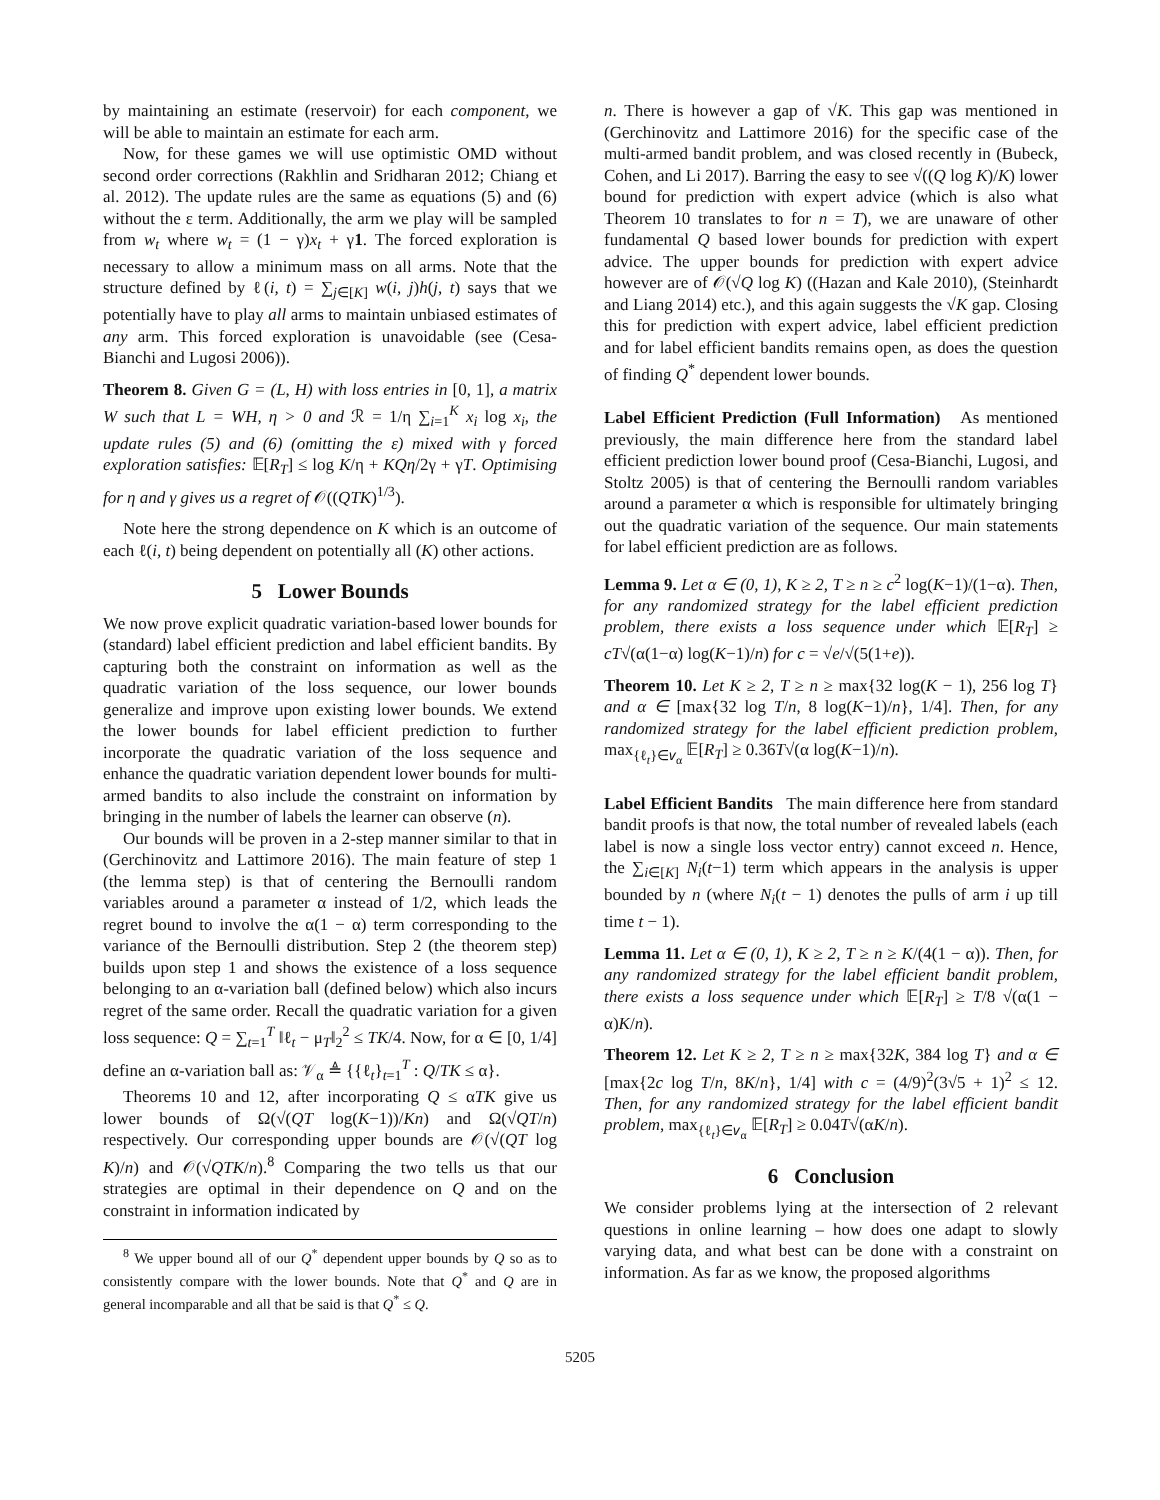by maintaining an estimate (reservoir) for each component, we will be able to maintain an estimate for each arm.
Now, for these games we will use optimistic OMD without second order corrections (Rakhlin and Sridharan 2012; Chiang et al. 2012). The update rules are the same as equations (5) and (6) without the ε term. Additionally, the arm we play will be sampled from w<sub>t</sub> where w<sub>t</sub> = (1 − γ)x<sub>t</sub> + γ1. The forced exploration is necessary to allow a minimum mass on all arms. Note that the structure defined by ℓ(i, t) = ∑<sub>j∈[K]</sub> w(i, j)h(j, t) says that we potentially have to play all arms to maintain unbiased estimates of any arm. This forced exploration is unavoidable (see (Cesa-Bianchi and Lugosi 2006)).
Theorem 8. Given G = (L, H) with loss entries in [0, 1], a matrix W such that L = WH, η > 0 and ℛ = 1/η ∑<sub>i=1</sub><sup>K</sup> x<sub>i</sub> log x<sub>i</sub>, the update rules (5) and (6) (omitting the ε) mixed with γ forced exploration satisfies: 𝔼[R<sub>T</sub>] ≤ log K/η + KQη/2γ + γT. Optimising for η and γ gives us a regret of 𝒪((QTK)<sup>1/3</sup>).
Note here the strong dependence on K which is an outcome of each ℓ(i, t) being dependent on potentially all (K) other actions.
5 Lower Bounds
We now prove explicit quadratic variation-based lower bounds for (standard) label efficient prediction and label efficient bandits. By capturing both the constraint on information as well as the quadratic variation of the loss sequence, our lower bounds generalize and improve upon existing lower bounds. We extend the lower bounds for label efficient prediction to further incorporate the quadratic variation of the loss sequence and enhance the quadratic variation dependent lower bounds for multi-armed bandits to also include the constraint on information by bringing in the number of labels the learner can observe (n).
Our bounds will be proven in a 2-step manner similar to that in (Gerchinovitz and Lattimore 2016). The main feature of step 1 (the lemma step) is that of centering the Bernoulli random variables around a parameter α instead of 1/2, which leads the regret bound to involve the α(1 − α) term corresponding to the variance of the Bernoulli distribution. Step 2 (the theorem step) builds upon step 1 and shows the existence of a loss sequence belonging to an α-variation ball (defined below) which also incurs regret of the same order. Recall the quadratic variation for a given loss sequence: Q = ∑<sub>t=1</sub><sup>T</sup> ‖ℓ<sub>t</sub> − μ<sub>T</sub>‖<sub>2</sub><sup>2</sup> ≤ TK/4. Now, for α ∈ [0, 1/4] define an α-variation ball as: 𝒱<sub>α</sub> ≜ {{ℓ<sub>t</sub>}<sub>t=1</sub><sup>T</sup> : Q/TK ≤ α}.
Theorems 10 and 12, after incorporating Q ≤ αTK give us lower bounds of Ω(√(QT log(K−1))/Kn) and Ω(√QT/n) respectively. Our corresponding upper bounds are 𝒪(√(QT log K)/n) and 𝒪(√QTK/n).<sup>8</sup> Comparing the two tells us that our strategies are optimal in their dependence on Q and on the constraint in information indicated by
<sup>8</sup> We upper bound all of our Q<sup>*</sup> dependent upper bounds by Q so as to consistently compare with the lower bounds. Note that Q<sup>*</sup> and Q are in general incomparable and all that be said is that Q<sup>*</sup> ≤ Q.
n. There is however a gap of √K. This gap was mentioned in (Gerchinovitz and Lattimore 2016) for the specific case of the multi-armed bandit problem, and was closed recently in (Bubeck, Cohen, and Li 2017). Barring the easy to see √((Q log K)/K) lower bound for prediction with expert advice (which is also what Theorem 10 translates to for n = T), we are unaware of other fundamental Q based lower bounds for prediction with expert advice. The upper bounds for prediction with expert advice however are of 𝒪(√Q log K) ((Hazan and Kale 2010), (Steinhardt and Liang 2014) etc.), and this again suggests the √K gap. Closing this for prediction with expert advice, label efficient prediction and for label efficient bandits remains open, as does the question of finding Q<sup>*</sup> dependent lower bounds.
Label Efficient Prediction (Full Information) As mentioned previously, the main difference here from the standard label efficient prediction lower bound proof (Cesa-Bianchi, Lugosi, and Stoltz 2005) is that of centering the Bernoulli random variables around a parameter α which is responsible for ultimately bringing out the quadratic variation of the sequence. Our main statements for label efficient prediction are as follows.
Lemma 9. Let α ∈ (0, 1), K ≥ 2, T ≥ n ≥ c<sup>2</sup> log(K−1)/(1−α). Then, for any randomized strategy for the label efficient prediction problem, there exists a loss sequence under which 𝔼[R<sub>T</sub>] ≥ cT√(α(1−α) log(K−1)/n) for c = √e/√(5(1+e)).
Theorem 10. Let K ≥ 2, T ≥ n ≥ max{32 log(K − 1), 256 log T} and α ∈ [max{32 log T/n, 8 log(K−1)/n}, 1/4]. Then, for any randomized strategy for the label efficient prediction problem, max<sub>{ℓ<sub>t</sub>}∈𝑣<sub>α</sub></sub> 𝔼[R<sub>T</sub>] ≥ 0.36T√(α log(K−1)/n).
Label Efficient Bandits The main difference here from standard bandit proofs is that now, the total number of revealed labels (each label is now a single loss vector entry) cannot exceed n. Hence, the ∑<sub>i∈[K]</sub> N<sub>i</sub>(t−1) term which appears in the analysis is upper bounded by n (where N<sub>i</sub>(t − 1) denotes the pulls of arm i up till time t − 1).
Lemma 11. Let α ∈ (0, 1), K ≥ 2, T ≥ n ≥ K/(4(1 − α)). Then, for any randomized strategy for the label efficient bandit problem, there exists a loss sequence under which 𝔼[R<sub>T</sub>] ≥ T/8 √(α(1 − α)K/n).
Theorem 12. Let K ≥ 2, T ≥ n ≥ max{32K, 384 log T} and α ∈ [max{2c log T/n, 8K/n}, 1/4] with c = (4/9)<sup>2</sup>(3√5 + 1)<sup>2</sup> ≤ 12. Then, for any randomized strategy for the label efficient bandit problem, max<sub>{ℓ<sub>t</sub>}∈𝑣<sub>α</sub></sub> 𝔼[R<sub>T</sub>] ≥ 0.04T√(αK/n).
6 Conclusion
We consider problems lying at the intersection of 2 relevant questions in online learning – how does one adapt to slowly varying data, and what best can be done with a constraint on information. As far as we know, the proposed algorithms
5205